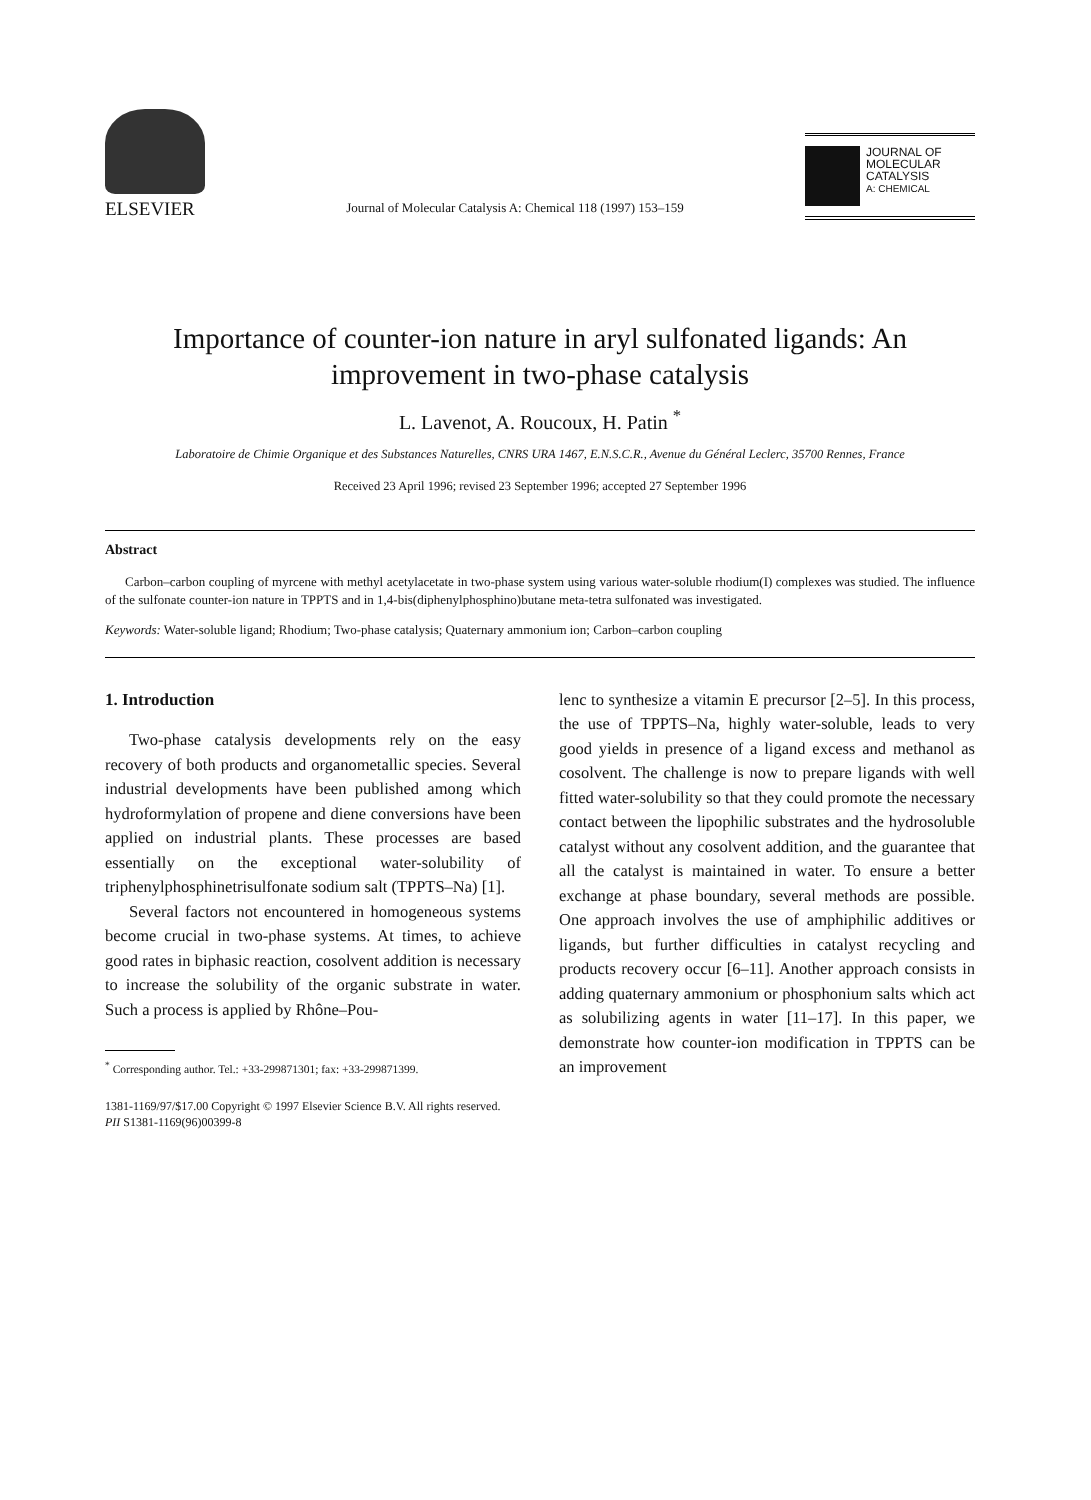ELSEVIER
Journal of Molecular Catalysis A: Chemical 118 (1997) 153–159
JOURNAL OF
MOLECULAR
CATALYSIS
A: CHEMICAL
Importance of counter-ion nature in aryl sulfonated ligands: An improvement in two-phase catalysis
L. Lavenot, A. Roucoux, H. Patin <sup>*</sup>
Laboratoire de Chimie Organique et des Substances Naturelles, CNRS URA 1467, E.N.S.C.R., Avenue du Général Leclerc, 35700 Rennes, France
Received 23 April 1996; revised 23 September 1996; accepted 27 September 1996
Abstract
Carbon–carbon coupling of myrcene with methyl acetylacetate in two-phase system using various water-soluble rhodium(I) complexes was studied. The influence of the sulfonate counter-ion nature in TPPTS and in 1,4-bis(diphenylphosphino)butane meta-tetra sulfonated was investigated.
Keywords: Water-soluble ligand; Rhodium; Two-phase catalysis; Quaternary ammonium ion; Carbon–carbon coupling
1. Introduction
Two-phase catalysis developments rely on the easy recovery of both products and organometallic species. Several industrial developments have been published among which hydroformylation of propene and diene conversions have been applied on industrial plants. These processes are based essentially on the exceptional water-solubility of triphenylphosphinetrisulfonate sodium salt (TPPTS–Na) [1].
Several factors not encountered in homogeneous systems become crucial in two-phase systems. At times, to achieve good rates in biphasic reaction, cosolvent addition is necessary to increase the solubility of the organic substrate in water. Such a process is applied by Rhône–Pou-
<sup>*</sup> Corresponding author. Tel.: +33-299871301; fax: +33-299871399.
lenc to synthesize a vitamin E precursor [2–5]. In this process, the use of TPPTS–Na, highly water-soluble, leads to very good yields in presence of a ligand excess and methanol as cosolvent. The challenge is now to prepare ligands with well fitted water-solubility so that they could promote the necessary contact between the lipophilic substrates and the hydrosoluble catalyst without any cosolvent addition, and the guarantee that all the catalyst is maintained in water. To ensure a better exchange at phase boundary, several methods are possible. One approach involves the use of amphiphilic additives or ligands, but further difficulties in catalyst recycling and products recovery occur [6–11]. Another approach consists in adding quaternary ammonium or phosphonium salts which act as solubilizing agents in water [11–17]. In this paper, we demonstrate how counter-ion modification in TPPTS can be an improvement
1381-1169/97/$17.00 Copyright © 1997 Elsevier Science B.V. All rights reserved.
PII S1381-1169(96)00399-8